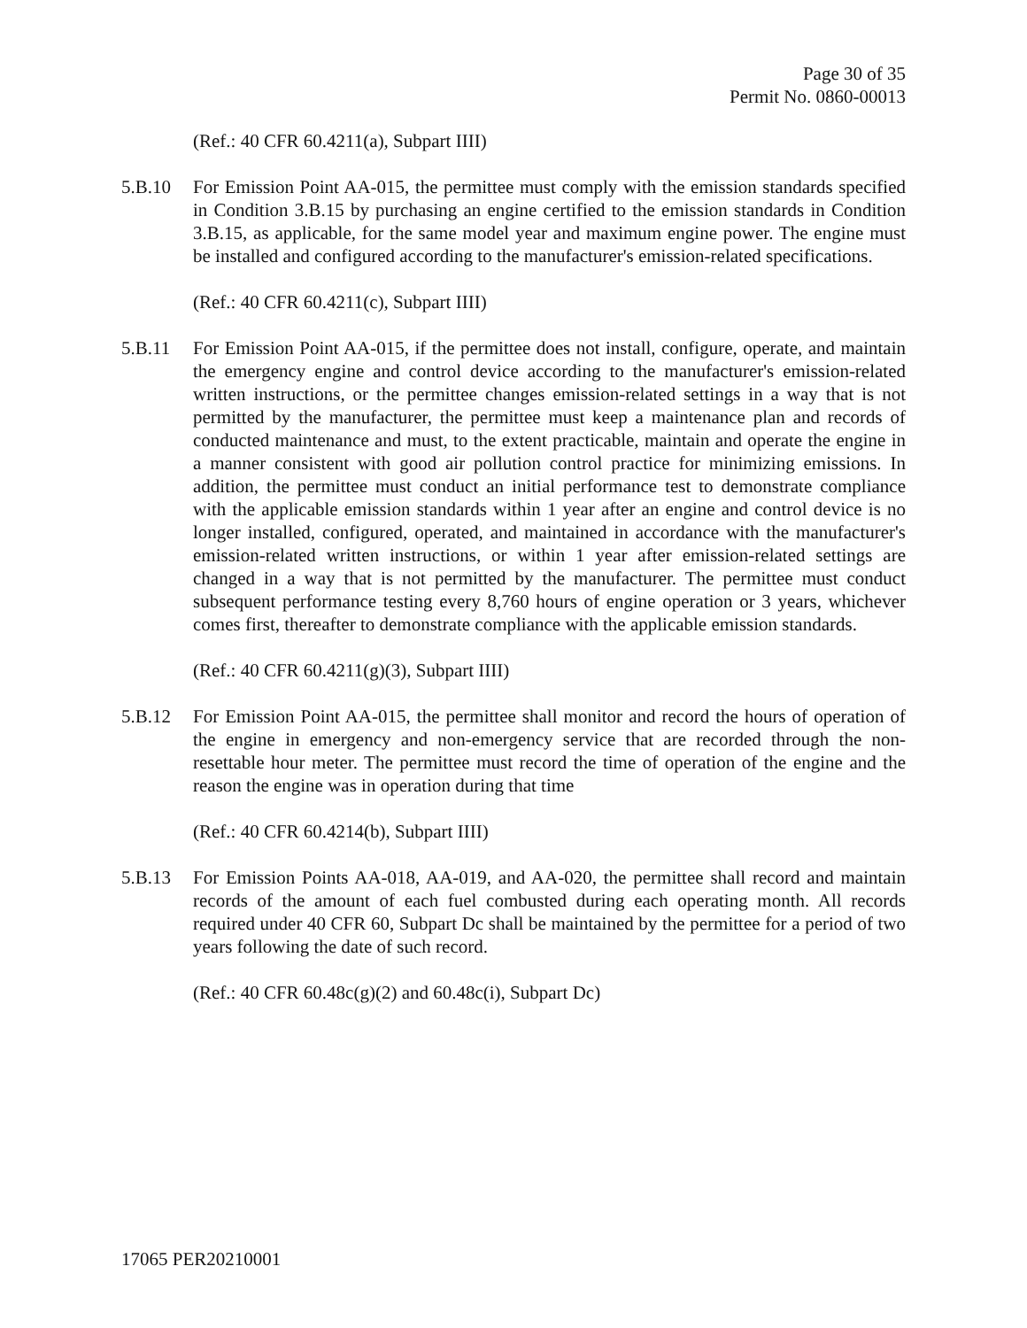Page 30 of 35
Permit No. 0860-00013
(Ref.: 40 CFR 60.4211(a), Subpart IIII)
5.B.10 For Emission Point AA-015, the permittee must comply with the emission standards specified in Condition 3.B.15 by purchasing an engine certified to the emission standards in Condition 3.B.15, as applicable, for the same model year and maximum engine power. The engine must be installed and configured according to the manufacturer's emission-related specifications.
(Ref.: 40 CFR 60.4211(c), Subpart IIII)
5.B.11 For Emission Point AA-015, if the permittee does not install, configure, operate, and maintain the emergency engine and control device according to the manufacturer's emission-related written instructions, or the permittee changes emission-related settings in a way that is not permitted by the manufacturer, the permittee must keep a maintenance plan and records of conducted maintenance and must, to the extent practicable, maintain and operate the engine in a manner consistent with good air pollution control practice for minimizing emissions. In addition, the permittee must conduct an initial performance test to demonstrate compliance with the applicable emission standards within 1 year after an engine and control device is no longer installed, configured, operated, and maintained in accordance with the manufacturer's emission-related written instructions, or within 1 year after emission-related settings are changed in a way that is not permitted by the manufacturer. The permittee must conduct subsequent performance testing every 8,760 hours of engine operation or 3 years, whichever comes first, thereafter to demonstrate compliance with the applicable emission standards.
(Ref.: 40 CFR 60.4211(g)(3), Subpart IIII)
5.B.12 For Emission Point AA-015, the permittee shall monitor and record the hours of operation of the engine in emergency and non-emergency service that are recorded through the non-resettable hour meter. The permittee must record the time of operation of the engine and the reason the engine was in operation during that time
(Ref.: 40 CFR 60.4214(b), Subpart IIII)
5.B.13 For Emission Points AA-018, AA-019, and AA-020, the permittee shall record and maintain records of the amount of each fuel combusted during each operating month. All records required under 40 CFR 60, Subpart Dc shall be maintained by the permittee for a period of two years following the date of such record.
(Ref.: 40 CFR 60.48c(g)(2) and 60.48c(i), Subpart Dc)
17065 PER20210001